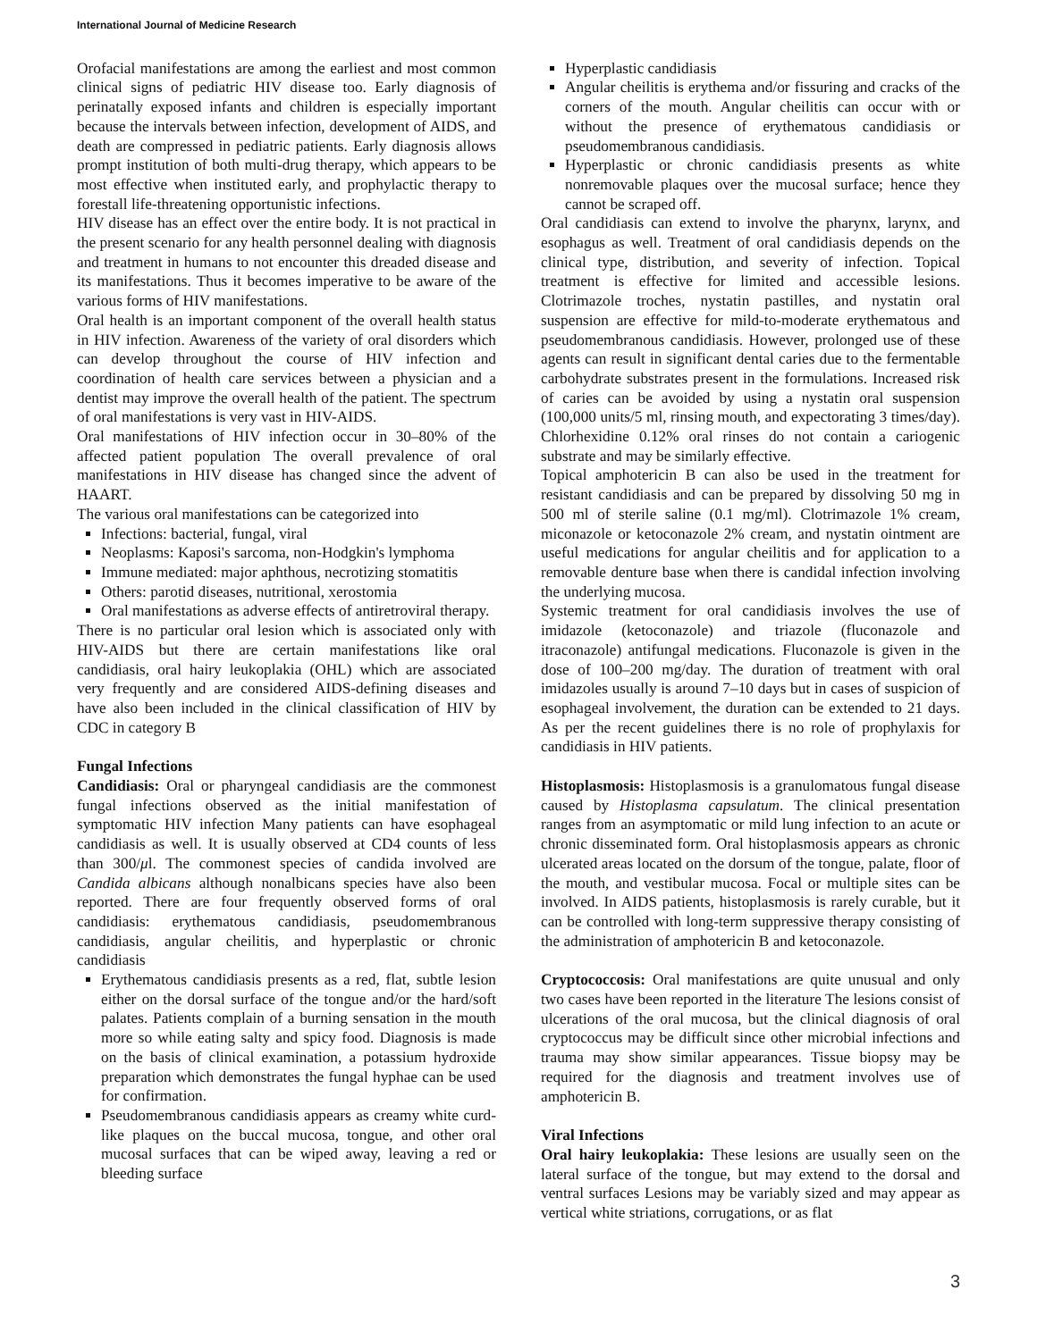International Journal of Medicine Research
Orofacial manifestations are among the earliest and most common clinical signs of pediatric HIV disease too. Early diagnosis of perinatally exposed infants and children is especially important because the intervals between infection, development of AIDS, and death are compressed in pediatric patients. Early diagnosis allows prompt institution of both multi-drug therapy, which appears to be most effective when instituted early, and prophylactic therapy to forestall life-threatening opportunistic infections.
HIV disease has an effect over the entire body. It is not practical in the present scenario for any health personnel dealing with diagnosis and treatment in humans to not encounter this dreaded disease and its manifestations. Thus it becomes imperative to be aware of the various forms of HIV manifestations.
Oral health is an important component of the overall health status in HIV infection. Awareness of the variety of oral disorders which can develop throughout the course of HIV infection and coordination of health care services between a physician and a dentist may improve the overall health of the patient. The spectrum of oral manifestations is very vast in HIV-AIDS.
Oral manifestations of HIV infection occur in 30–80% of the affected patient population The overall prevalence of oral manifestations in HIV disease has changed since the advent of HAART.
The various oral manifestations can be categorized into
Infections: bacterial, fungal, viral
Neoplasms: Kaposi's sarcoma, non-Hodgkin's lymphoma
Immune mediated: major aphthous, necrotizing stomatitis
Others: parotid diseases, nutritional, xerostomia
Oral manifestations as adverse effects of antiretroviral therapy.
There is no particular oral lesion which is associated only with HIV-AIDS but there are certain manifestations like oral candidiasis, oral hairy leukoplakia (OHL) which are associated very frequently and are considered AIDS-defining diseases and have also been included in the clinical classification of HIV by CDC in category B
Fungal Infections
Candidiasis: Oral or pharyngeal candidiasis are the commonest fungal infections observed as the initial manifestation of symptomatic HIV infection Many patients can have esophageal candidiasis as well. It is usually observed at CD4 counts of less than 300/μl. The commonest species of candida involved are Candida albicans although nonalbicans species have also been reported. There are four frequently observed forms of oral candidiasis: erythematous candidiasis, pseudomembranous candidiasis, angular cheilitis, and hyperplastic or chronic candidiasis
Erythematous candidiasis presents as a red, flat, subtle lesion either on the dorsal surface of the tongue and/or the hard/soft palates. Patients complain of a burning sensation in the mouth more so while eating salty and spicy food. Diagnosis is made on the basis of clinical examination, a potassium hydroxide preparation which demonstrates the fungal hyphae can be used for confirmation.
Pseudomembranous candidiasis appears as creamy white curd-like plaques on the buccal mucosa, tongue, and other oral mucosal surfaces that can be wiped away, leaving a red or bleeding surface
Hyperplastic candidiasis
Angular cheilitis is erythema and/or fissuring and cracks of the corners of the mouth. Angular cheilitis can occur with or without the presence of erythematous candidiasis or pseudomembranous candidiasis.
Hyperplastic or chronic candidiasis presents as white nonremovable plaques over the mucosal surface; hence they cannot be scraped off.
Oral candidiasis can extend to involve the pharynx, larynx, and esophagus as well. Treatment of oral candidiasis depends on the clinical type, distribution, and severity of infection. Topical treatment is effective for limited and accessible lesions. Clotrimazole troches, nystatin pastilles, and nystatin oral suspension are effective for mild-to-moderate erythematous and pseudomembranous candidiasis. However, prolonged use of these agents can result in significant dental caries due to the fermentable carbohydrate substrates present in the formulations. Increased risk of caries can be avoided by using a nystatin oral suspension (100,000 units/5 ml, rinsing mouth, and expectorating 3 times/day). Chlorhexidine 0.12% oral rinses do not contain a cariogenic substrate and may be similarly effective.
Topical amphotericin B can also be used in the treatment for resistant candidiasis and can be prepared by dissolving 50 mg in 500 ml of sterile saline (0.1 mg/ml). Clotrimazole 1% cream, miconazole or ketoconazole 2% cream, and nystatin ointment are useful medications for angular cheilitis and for application to a removable denture base when there is candidal infection involving the underlying mucosa.
Systemic treatment for oral candidiasis involves the use of imidazole (ketoconazole) and triazole (fluconazole and itraconazole) antifungal medications. Fluconazole is given in the dose of 100–200 mg/day. The duration of treatment with oral imidazoles usually is around 7–10 days but in cases of suspicion of esophageal involvement, the duration can be extended to 21 days. As per the recent guidelines there is no role of prophylaxis for candidiasis in HIV patients.
Histoplasmosis: Histoplasmosis is a granulomatous fungal disease caused by Histoplasma capsulatum. The clinical presentation ranges from an asymptomatic or mild lung infection to an acute or chronic disseminated form. Oral histoplasmosis appears as chronic ulcerated areas located on the dorsum of the tongue, palate, floor of the mouth, and vestibular mucosa. Focal or multiple sites can be involved. In AIDS patients, histoplasmosis is rarely curable, but it can be controlled with long-term suppressive therapy consisting of the administration of amphotericin B and ketoconazole.
Cryptococcosis: Oral manifestations are quite unusual and only two cases have been reported in the literature The lesions consist of ulcerations of the oral mucosa, but the clinical diagnosis of oral cryptococcus may be difficult since other microbial infections and trauma may show similar appearances. Tissue biopsy may be required for the diagnosis and treatment involves use of amphotericin B.
Viral Infections
Oral hairy leukoplakia: These lesions are usually seen on the lateral surface of the tongue, but may extend to the dorsal and ventral surfaces Lesions may be variably sized and may appear as vertical white striations, corrugations, or as flat
3